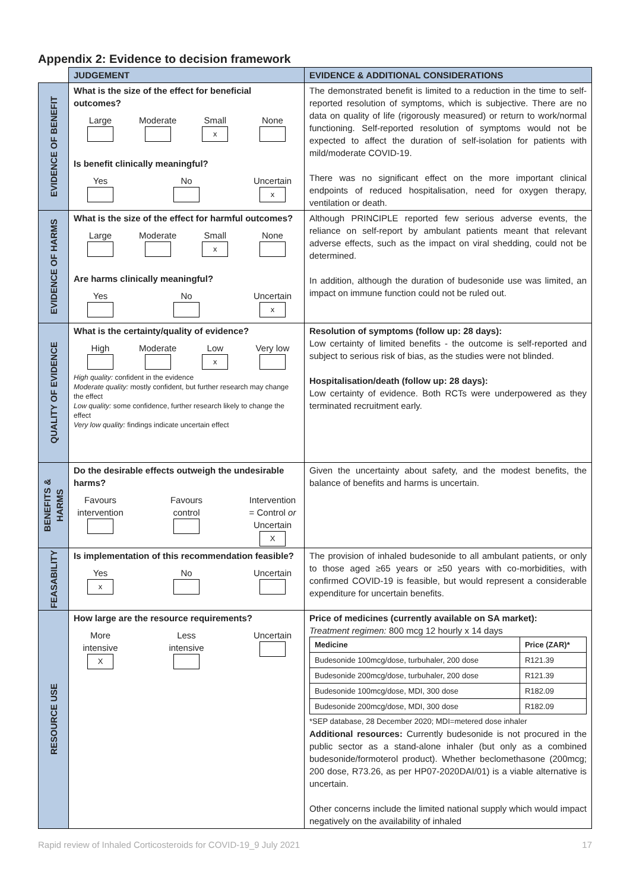Appendix 2: Evidence to decision framework
| | JUDGEMENT | EVIDENCE & ADDITIONAL CONSIDERATIONS |
| --- | --- | --- |
| EVIDENCE OF BENEFIT | What is the size of the effect for beneficial outcomes? Large Moderate Small x None Is benefit clinically meaningful? Yes No Uncertain x | The demonstrated benefit is limited to a reduction in the time to self-reported resolution of symptoms, which is subjective. There are no data on quality of life (rigorously measured) or return to work/normal functioning. Self-reported resolution of symptoms would not be expected to affect the duration of self-isolation for patients with mild/moderate COVID-19. There was no significant effect on the more important clinical endpoints of reduced hospitalisation, need for oxygen therapy, ventilation or death. |
| EVIDENCE OF HARMS | What is the size of the effect for harmful outcomes? Large Moderate Small x None Are harms clinically meaningful? Yes No Uncertain x | Although PRINCIPLE reported few serious adverse events, the reliance on self-report by ambulant patients meant that relevant adverse effects, such as the impact on viral shedding, could not be determined. In addition, although the duration of budesonide use was limited, an impact on immune function could not be ruled out. |
| QUALITY OF EVIDENCE | What is the certainty/quality of evidence? High Moderate Low x Very low High quality: confident in the evidence Moderate quality: mostly confident, but further research may change the effect Low quality: some confidence, further research likely to change the effect Very low quality: findings indicate uncertain effect | Resolution of symptoms (follow up: 28 days): Low certainty of limited benefits - the outcome is self-reported and subject to serious risk of bias, as the studies were not blinded. Hospitalisation/death (follow up: 28 days): Low certainty of evidence. Both RCTs were underpowered as they terminated recruitment early. |
| BENEFITS & HARMS | Do the desirable effects outweigh the undesirable harms? Favours intervention Favours control Intervention = Control or Uncertain X | Given the uncertainty about safety, and the modest benefits, the balance of benefits and harms is uncertain. |
| FEASABILITY | Is implementation of this recommendation feasible? Yes x No Uncertain | The provision of inhaled budesonide to all ambulant patients, or only to those aged ≥65 years or ≥50 years with co-morbidities, with confirmed COVID-19 is feasible, but would represent a considerable expenditure for uncertain benefits. |
| RESOURCE USE | How large are the resource requirements? More intensive X Less intensive Uncertain | Price of medicines (currently available on SA market): Treatment regimen: 800 mcg 12 hourly x 14 days / Medicine / Price (ZAR)* / / Budesonide 100mcg/dose, turbuhaler, 200 dose / R121.39 / / Budesonide 200mcg/dose, turbuhaler, 200 dose / R121.39 / / Budesonide 100mcg/dose, MDI, 300 dose / R182.09 / / Budesonide 200mcg/dose, MDI, 300 dose / R182.09 / *SEP database, 28 December 2020; MDI=metered dose inhaler Additional resources: Currently budesonide is not procured in the public sector as a stand-alone inhaler (but only as a combined budesonide/formoterol product). Whether beclomethasone (200mcg; 200 dose, R73.26, as per HP07-2020DAI/01) is a viable alternative is uncertain. Other concerns include the limited national supply which would impact negatively on the availability of inhaled |
Rapid review of Inhaled Corticosteroids for COVID-19_9 July 2021 17